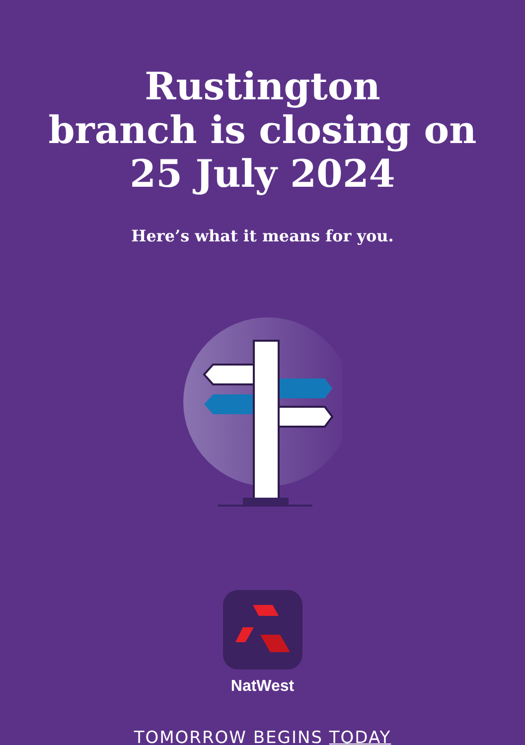Rustington
branch is closing on
25 July 2024
Here’s what it means for you.
NatWest
TOMORROW BEGINS TODAY